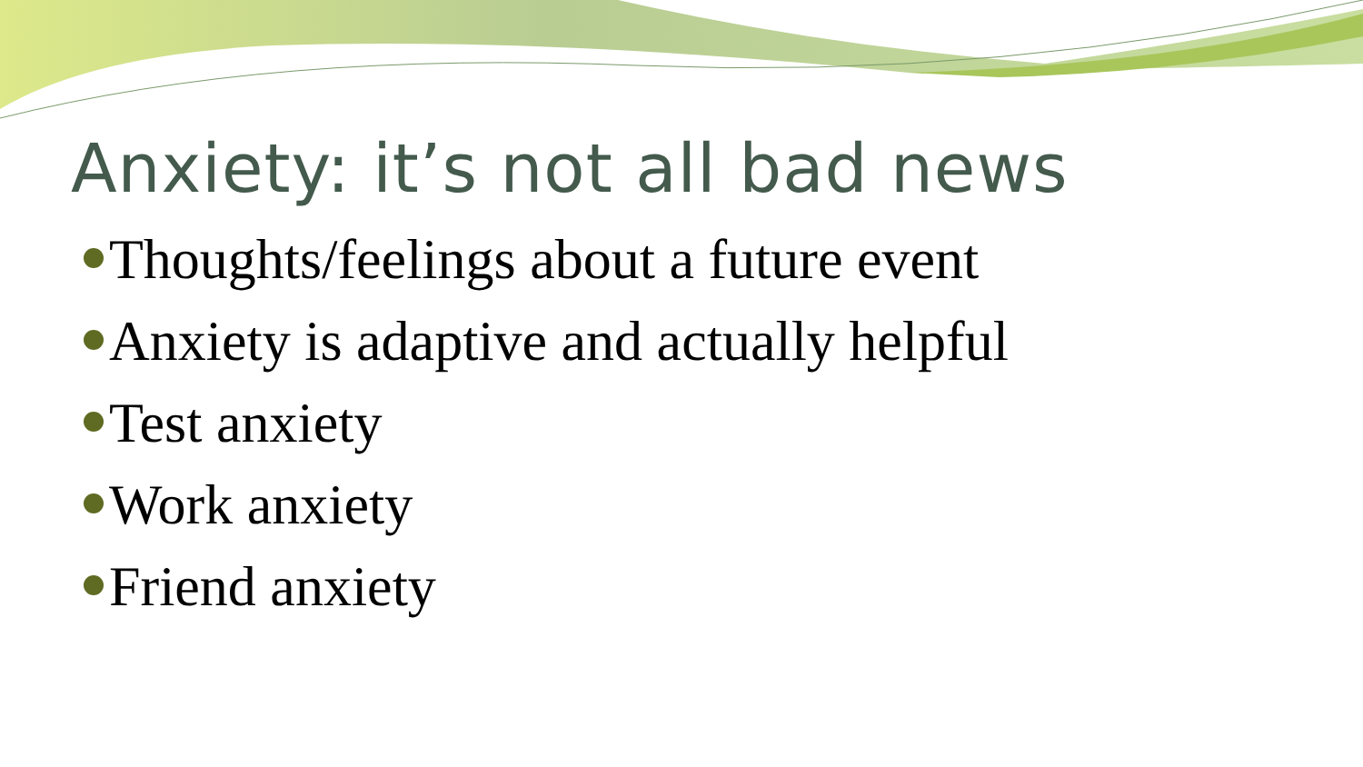Anxiety: it’s not all bad news
Thoughts/feelings about a future event
Anxiety is adaptive and actually helpful
Test anxiety
Work anxiety
Friend anxiety